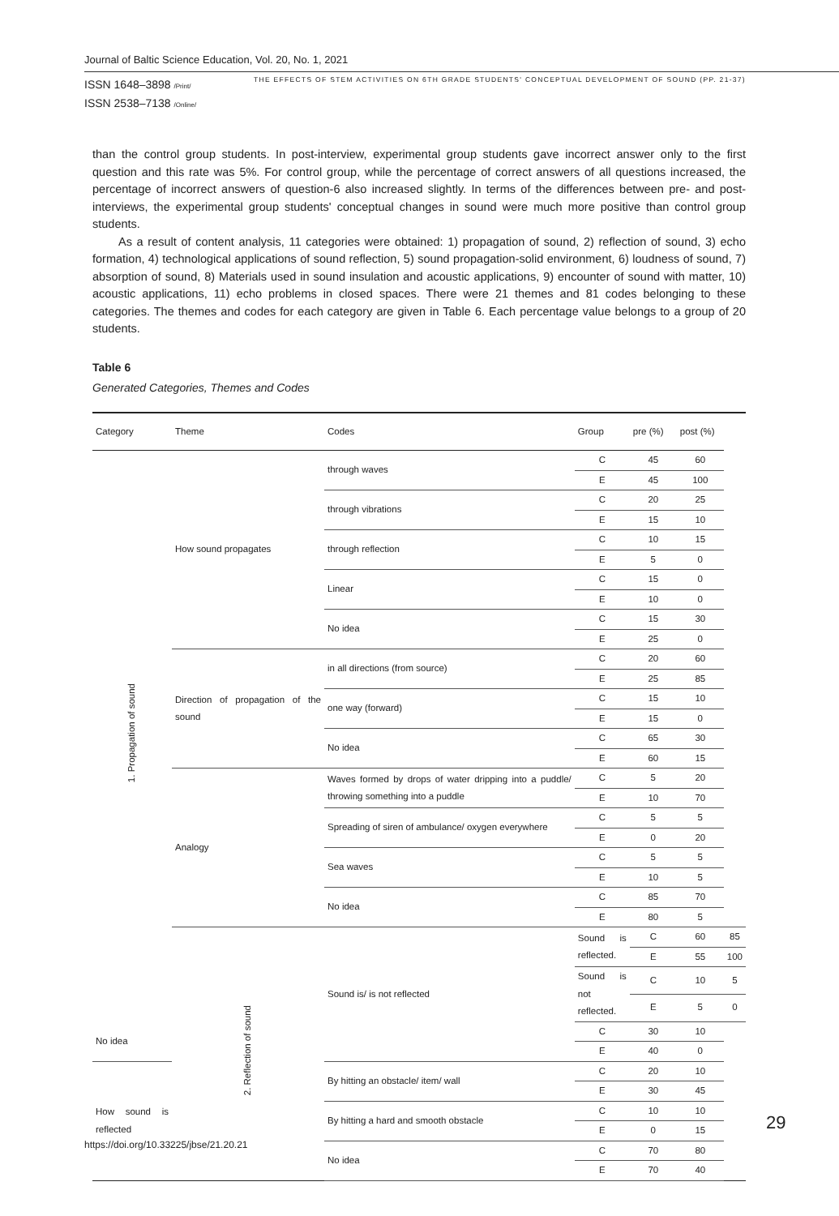Journal of Baltic Science Education, Vol. 20, No. 1, 2021
ISSN 1648–3898 /Print/
ISSN 2538–7138 /Online/
THE EFFECTS OF STEM ACTIVITIES ON 6TH GRADE STUDENTS' CONCEPTUAL DEVELOPMENT OF SOUND (PP. 21-37)
than the control group students. In post-interview, experimental group students gave incorrect answer only to the first question and this rate was 5%. For control group, while the percentage of correct answers of all questions increased, the percentage of incorrect answers of question-6 also increased slightly. In terms of the differences between pre- and post-interviews, the experimental group students' conceptual changes in sound were much more positive than control group students.
As a result of content analysis, 11 categories were obtained: 1) propagation of sound, 2) reflection of sound, 3) echo formation, 4) technological applications of sound reflection, 5) sound propagation-solid environment, 6) loudness of sound, 7) absorption of sound, 8) Materials used in sound insulation and acoustic applications, 9) encounter of sound with matter, 10) acoustic applications, 11) echo problems in closed spaces. There were 21 themes and 81 codes belonging to these categories. The themes and codes for each category are given in Table 6. Each percentage value belongs to a group of 20 students.
Table 6
Generated Categories, Themes and Codes
| Category | Theme | Codes | Group | pre (%) | post (%) | |
| --- | --- | --- | --- | --- | --- | --- |
| 1. Propagation of sound | How sound propagates | through waves | C | 45 | 60 | |
| | | | E | 45 | 100 | |
| | | through vibrations | C | 20 | 25 | |
| | | | E | 15 | 10 | |
| | | through reflection | C | 10 | 15 | |
| | | | E | 5 | 0 | |
| | | Linear | C | 15 | 0 | |
| | | | E | 10 | 0 | |
| | | No idea | C | 15 | 30 | |
| | | | E | 25 | 0 | |
| | Direction of propagation of the sound | in all directions (from source) | C | 20 | 60 | |
| | | | E | 25 | 85 | |
| | | one way (forward) | C | 15 | 10 | |
| | | | E | 15 | 0 | |
| | | No idea | C | 65 | 30 | |
| | | | E | 60 | 15 | |
| | Analogy | Waves formed by drops of water dripping into a puddle/ throwing something into a puddle | C | 5 | 20 | |
| | | | E | 10 | 70 | |
| | | Spreading of siren of ambulance/ oxygen everywhere | C | 5 | 5 | |
| | | | E | 0 | 20 | |
| | | Sea waves | C | 5 | 5 | |
| | | | E | 10 | 5 | |
| | | No idea | C | 85 | 70 | |
| | | | E | 80 | 5 | |
| | 2. Reflection of sound | Sound is/ is not reflected | Sound is reflected. | C | 60 | 85 |
| | | | | E | 55 | 100 |
| | | | Sound is not reflected. | C | 10 | 5 |
| | | | | E | 5 | 0 |
| No idea | | | C | 30 | 10 | |
| | | | E | 40 | 0 | |
| How sound is reflected | | By hitting an obstacle/ item/ wall | C | 20 | 10 | |
| | | | E | 30 | 45 | |
| | | By hitting a hard and smooth obstacle | C | 10 | 10 | |
| | | | E | 0 | 15 | |
| | | No idea | C | 70 | 80 | |
| | | | E | 70 | 40 | |
https://doi.org/10.33225/jbse/21.20.21
29